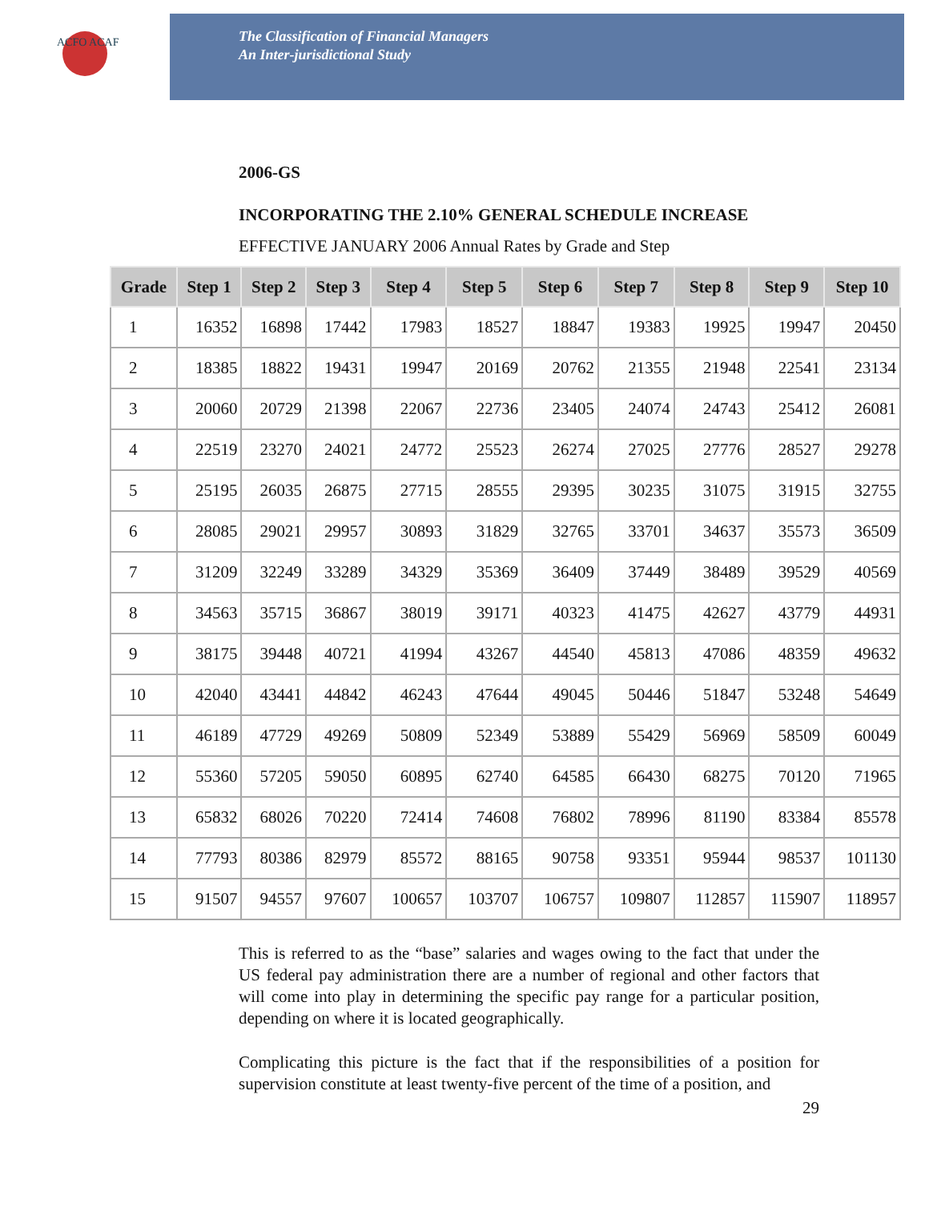ACFO ACAF
The Classification of Financial Managers
An Inter-jurisdictional Study
2006-GS
INCORPORATING THE 2.10% GENERAL SCHEDULE INCREASE
EFFECTIVE JANUARY 2006 Annual Rates by Grade and Step
| Grade | Step 1 | Step 2 | Step 3 | Step 4 | Step 5 | Step 6 | Step 7 | Step 8 | Step 9 | Step 10 |
| --- | --- | --- | --- | --- | --- | --- | --- | --- | --- | --- |
| 1 | 16352 | 16898 | 17442 | 17983 | 18527 | 18847 | 19383 | 19925 | 19947 | 20450 |
| 2 | 18385 | 18822 | 19431 | 19947 | 20169 | 20762 | 21355 | 21948 | 22541 | 23134 |
| 3 | 20060 | 20729 | 21398 | 22067 | 22736 | 23405 | 24074 | 24743 | 25412 | 26081 |
| 4 | 22519 | 23270 | 24021 | 24772 | 25523 | 26274 | 27025 | 27776 | 28527 | 29278 |
| 5 | 25195 | 26035 | 26875 | 27715 | 28555 | 29395 | 30235 | 31075 | 31915 | 32755 |
| 6 | 28085 | 29021 | 29957 | 30893 | 31829 | 32765 | 33701 | 34637 | 35573 | 36509 |
| 7 | 31209 | 32249 | 33289 | 34329 | 35369 | 36409 | 37449 | 38489 | 39529 | 40569 |
| 8 | 34563 | 35715 | 36867 | 38019 | 39171 | 40323 | 41475 | 42627 | 43779 | 44931 |
| 9 | 38175 | 39448 | 40721 | 41994 | 43267 | 44540 | 45813 | 47086 | 48359 | 49632 |
| 10 | 42040 | 43441 | 44842 | 46243 | 47644 | 49045 | 50446 | 51847 | 53248 | 54649 |
| 11 | 46189 | 47729 | 49269 | 50809 | 52349 | 53889 | 55429 | 56969 | 58509 | 60049 |
| 12 | 55360 | 57205 | 59050 | 60895 | 62740 | 64585 | 66430 | 68275 | 70120 | 71965 |
| 13 | 65832 | 68026 | 70220 | 72414 | 74608 | 76802 | 78996 | 81190 | 83384 | 85578 |
| 14 | 77793 | 80386 | 82979 | 85572 | 88165 | 90758 | 93351 | 95944 | 98537 | 101130 |
| 15 | 91507 | 94557 | 97607 | 100657 | 103707 | 106757 | 109807 | 112857 | 115907 | 118957 |
This is referred to as the “base” salaries and wages owing to the fact that under the US federal pay administration there are a number of regional and other factors that will come into play in determining the specific pay range for a particular position, depending on where it is located geographically.
Complicating this picture is the fact that if the responsibilities of a position for supervision constitute at least twenty-five percent of the time of a position, and
29